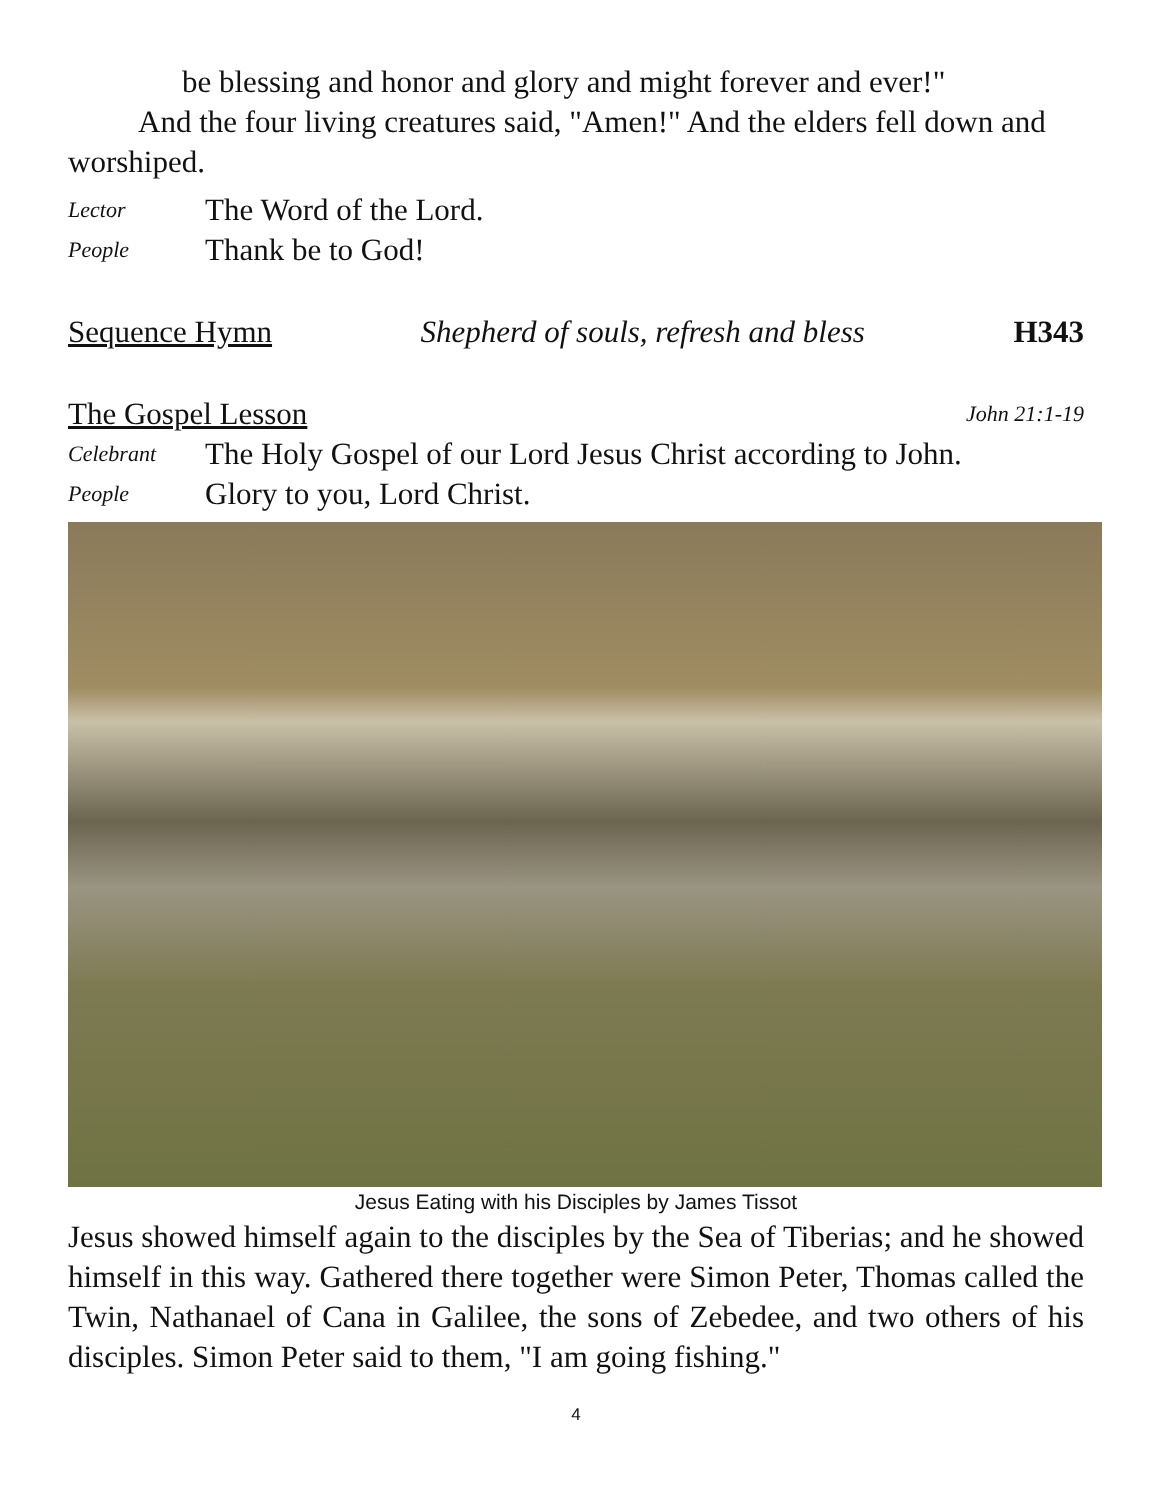be blessing and honor and glory and might forever and ever!"
And the four living creatures said, "Amen!" And the elders fell down and worshiped.
Lector The Word of the Lord.
People Thank be to God!
Sequence Hymn Shepherd of souls, refresh and bless H343
The Gospel Lesson John 21:1-19
Celebrant The Holy Gospel of our Lord Jesus Christ according to John.
People Glory to you, Lord Christ.
Jesus Eating with his Disciples by James Tissot
Jesus showed himself again to the disciples by the Sea of Tiberias; and he showed himself in this way. Gathered there together were Simon Peter, Thomas called the Twin, Nathanael of Cana in Galilee, the sons of Zebedee, and two others of his disciples. Simon Peter said to them, "I am going fishing."
4